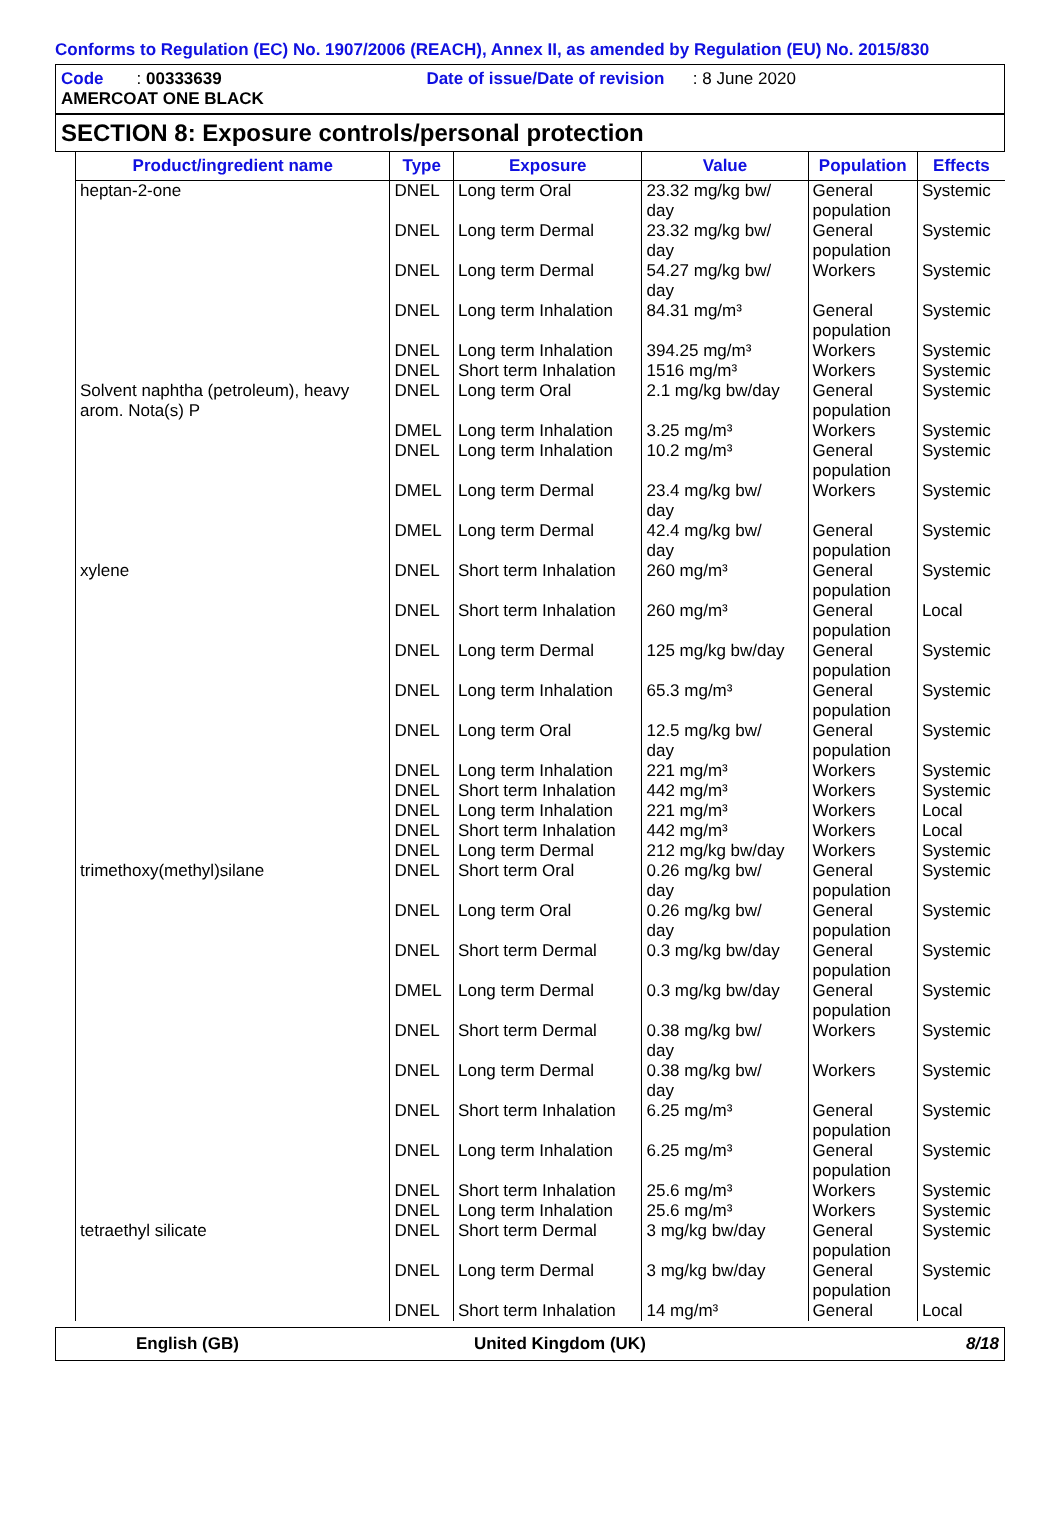Conforms to Regulation (EC) No. 1907/2006 (REACH), Annex II, as amended by Regulation (EU) No. 2015/830
Code : 00333639 Date of issue/Date of revision : 8 June 2020
AMERCOAT ONE BLACK
SECTION 8: Exposure controls/personal protection
| Product/ingredient name | Type | Exposure | Value | Population | Effects |
| --- | --- | --- | --- | --- | --- |
| heptan-2-one | DNEL | Long term Oral | 23.32 mg/kg bw/ day | General population | Systemic |
| | DNEL | Long term Dermal | 23.32 mg/kg bw/ day | General population | Systemic |
| | DNEL | Long term Dermal | 54.27 mg/kg bw/ day | Workers | Systemic |
| | DNEL | Long term Inhalation | 84.31 mg/m³ | General population | Systemic |
| | DNEL | Long term Inhalation | 394.25 mg/m³ | Workers | Systemic |
| | DNEL | Short term Inhalation | 1516 mg/m³ | Workers | Systemic |
| Solvent naphtha (petroleum), heavy arom. Nota(s) P | DNEL | Long term Oral | 2.1 mg/kg bw/day | General population | Systemic |
| | DMEL | Long term Inhalation | 3.25 mg/m³ | Workers | Systemic |
| | DNEL | Long term Inhalation | 10.2 mg/m³ | General population | Systemic |
| | DMEL | Long term Dermal | 23.4 mg/kg bw/ day | Workers | Systemic |
| | DMEL | Long term Dermal | 42.4 mg/kg bw/ day | General population | Systemic |
| xylene | DNEL | Short term Inhalation | 260 mg/m³ | General population | Systemic |
| | DNEL | Short term Inhalation | 260 mg/m³ | General population | Local |
| | DNEL | Long term Dermal | 125 mg/kg bw/day | General population | Systemic |
| | DNEL | Long term Inhalation | 65.3 mg/m³ | General population | Systemic |
| | DNEL | Long term Oral | 12.5 mg/kg bw/ day | General population | Systemic |
| | DNEL | Long term Inhalation | 221 mg/m³ | Workers | Systemic |
| | DNEL | Short term Inhalation | 442 mg/m³ | Workers | Systemic |
| | DNEL | Long term Inhalation | 221 mg/m³ | Workers | Local |
| | DNEL | Short term Inhalation | 442 mg/m³ | Workers | Local |
| | DNEL | Long term Dermal | 212 mg/kg bw/day | Workers | Systemic |
| trimethoxy(methyl)silane | DNEL | Short term Oral | 0.26 mg/kg bw/ day | General population | Systemic |
| | DNEL | Long term Oral | 0.26 mg/kg bw/ day | General population | Systemic |
| | DNEL | Short term Dermal | 0.3 mg/kg bw/day | General population | Systemic |
| | DMEL | Long term Dermal | 0.3 mg/kg bw/day | General population | Systemic |
| | DNEL | Short term Dermal | 0.38 mg/kg bw/ day | Workers | Systemic |
| | DNEL | Long term Dermal | 0.38 mg/kg bw/ day | Workers | Systemic |
| | DNEL | Short term Inhalation | 6.25 mg/m³ | General population | Systemic |
| | DNEL | Long term Inhalation | 6.25 mg/m³ | General population | Systemic |
| | DNEL | Short term Inhalation | 25.6 mg/m³ | Workers | Systemic |
| | DNEL | Long term Inhalation | 25.6 mg/m³ | Workers | Systemic |
| tetraethyl silicate | DNEL | Short term Dermal | 3 mg/kg bw/day | General population | Systemic |
| | DNEL | Long term Dermal | 3 mg/kg bw/day | General population | Systemic |
| | DNEL | Short term Inhalation | 14 mg/m³ | General | Local |
English (GB) United Kingdom (UK) 8/18